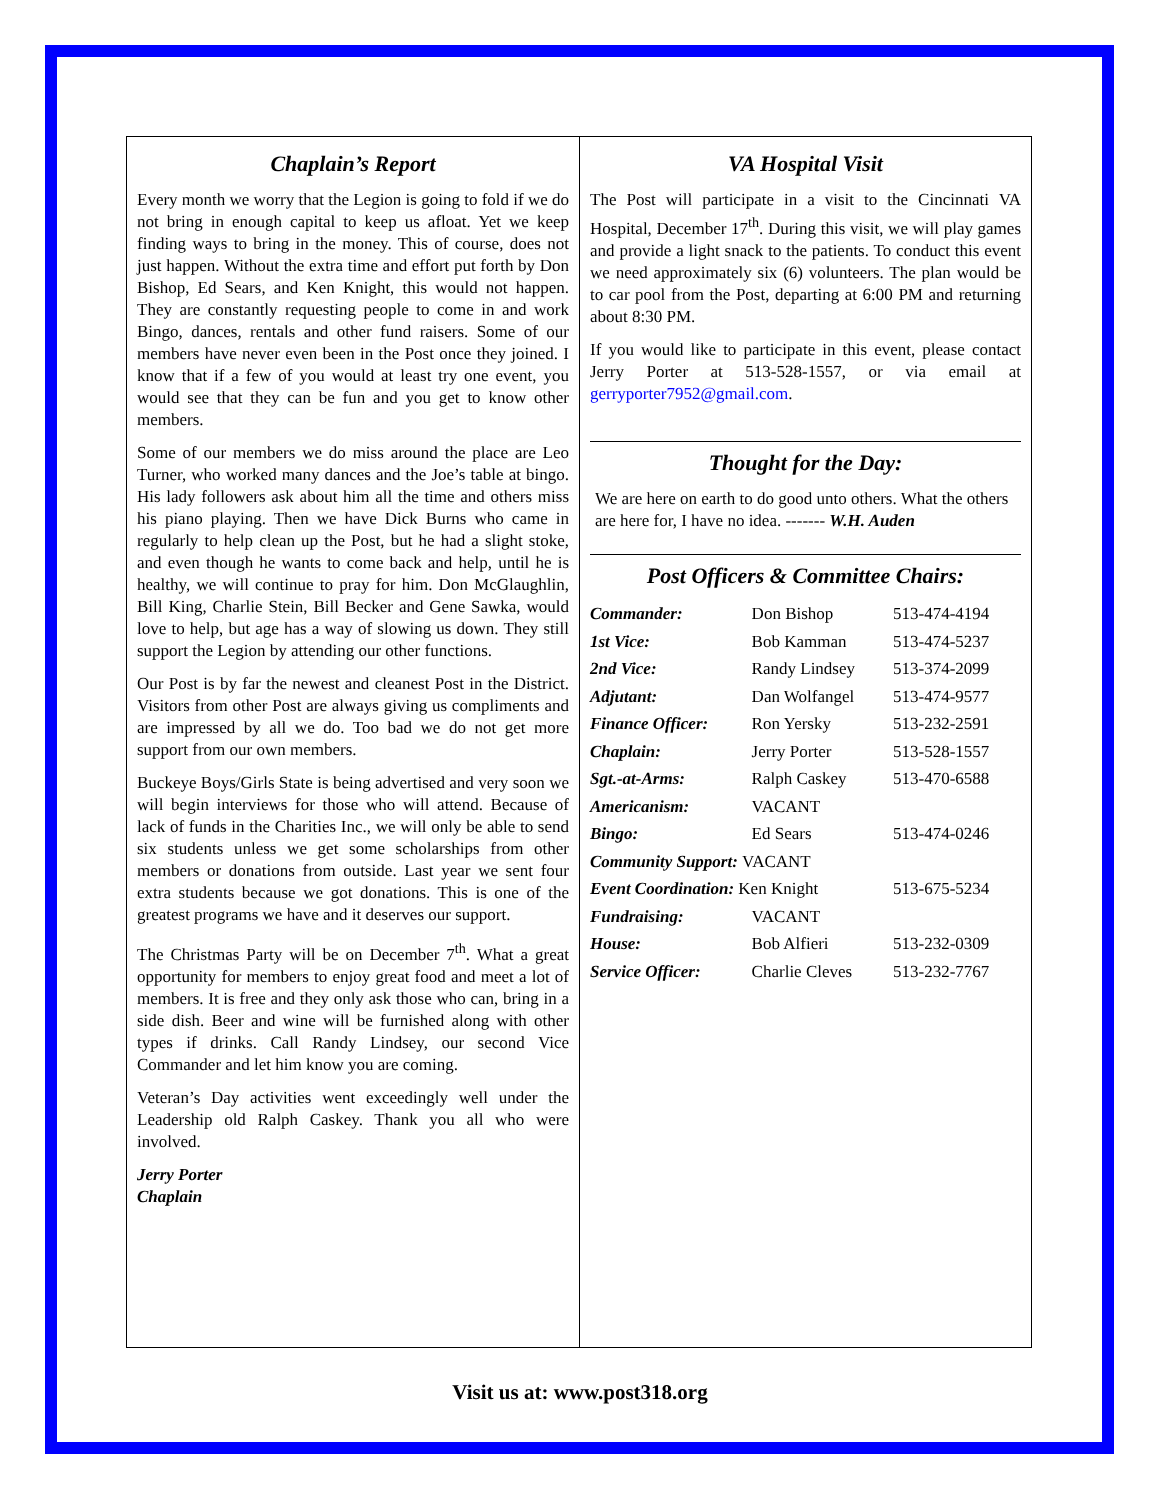Chaplain’s Report
Every month we worry that the Legion is going to fold if we do not bring in enough capital to keep us afloat. Yet we keep finding ways to bring in the money. This of course, does not just happen. Without the extra time and effort put forth by Don Bishop, Ed Sears, and Ken Knight, this would not happen. They are constantly requesting people to come in and work Bingo, dances, rentals and other fund raisers. Some of our members have never even been in the Post once they joined. I know that if a few of you would at least try one event, you would see that they can be fun and you get to know other members.
Some of our members we do miss around the place are Leo Turner, who worked many dances and the Joe’s table at bingo. His lady followers ask about him all the time and others miss his piano playing. Then we have Dick Burns who came in regularly to help clean up the Post, but he had a slight stoke, and even though he wants to come back and help, until he is healthy, we will continue to pray for him. Don McGlaughlin, Bill King, Charlie Stein, Bill Becker and Gene Sawka, would love to help, but age has a way of slowing us down. They still support the Legion by attending our other functions.
Our Post is by far the newest and cleanest Post in the District. Visitors from other Post are always giving us compliments and are impressed by all we do. Too bad we do not get more support from our own members.
Buckeye Boys/Girls State is being advertised and very soon we will begin interviews for those who will attend. Because of lack of funds in the Charities Inc., we will only be able to send six students unless we get some scholarships from other members or donations from outside. Last year we sent four extra students because we got donations. This is one of the greatest programs we have and it deserves our support.
The Christmas Party will be on December 7<sup>th</sup>. What a great opportunity for members to enjoy great food and meet a lot of members. It is free and they only ask those who can, bring in a side dish. Beer and wine will be furnished along with other types if drinks. Call Randy Lindsey, our second Vice Commander and let him know you are coming.
Veteran’s Day activities went exceedingly well under the Leadership old Ralph Caskey. Thank you all who were involved.
Jerry Porter
Chaplain
VA Hospital Visit
The Post will participate in a visit to the Cincinnati VA Hospital, December 17<sup>th</sup>. During this visit, we will play games and provide a light snack to the patients. To conduct this event we need approximately six (6) volunteers. The plan would be to car pool from the Post, departing at 6:00 PM and returning about 8:30 PM.
If you would like to participate in this event, please contact Jerry Porter at 513-528-1557, or via email at gerryporter7952@gmail.com.
Thought for the Day:
We are here on earth to do good unto others. What the others are here for, I have no idea. ------- W.H. Auden
Post Officers & Committee Chairs:
| Commander: | Don Bishop | 513-474-4194 |
| 1st Vice: | Bob Kamman | 513-474-5237 |
| 2nd Vice: | Randy Lindsey | 513-374-2099 |
| Adjutant: | Dan Wolfangel | 513-474-9577 |
| Finance Officer: | Ron Yersky | 513-232-2591 |
| Chaplain: | Jerry Porter | 513-528-1557 |
| Sgt.-at-Arms: | Ralph Caskey | 513-470-6588 |
| Americanism: | VACANT | |
| Bingo: | Ed Sears | 513-474-0246 |
| Community Support: VACANT | | |
| Event Coordination: Ken Knight | | 513-675-5234 |
| Fundraising: | VACANT | |
| House: | Bob Alfieri | 513-232-0309 |
| Service Officer: | Charlie Cleves | 513-232-7767 |
Visit us at: www.post318.org